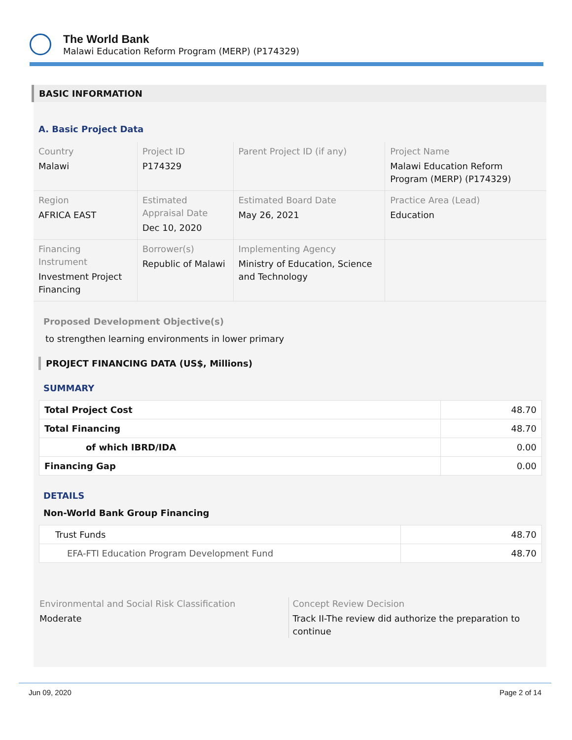The World Bank
Malawi Education Reform Program (MERP) (P174329)
BASIC INFORMATION
A. Basic Project Data
| Country Malawi | Project ID P174329 | Parent Project ID (if any) | Project Name Malawi Education Reform Program (MERP) (P174329) |
| Region AFRICA EAST | Estimated Appraisal Date Dec 10, 2020 | Estimated Board Date May 26, 2021 | Practice Area (Lead) Education |
| Financing Instrument Investment Project Financing | Borrower(s) Republic of Malawi | Implementing Agency Ministry of Education, Science and Technology | |
Proposed Development Objective(s)
to strengthen learning environments in lower primary
PROJECT FINANCING DATA (US$, Millions)
SUMMARY
| Total Project Cost | 48.70 |
| Total Financing | 48.70 |
| of which IBRD/IDA | 0.00 |
| Financing Gap | 0.00 |
DETAILS
Non-World Bank Group Financing
| Trust Funds | 48.70 |
| EFA-FTI Education Program Development Fund | 48.70 |
Environmental and Social Risk Classification
Moderate
Concept Review Decision
Track II-The review did authorize the preparation to continue
Jun 09, 2020 Page 2 of 14